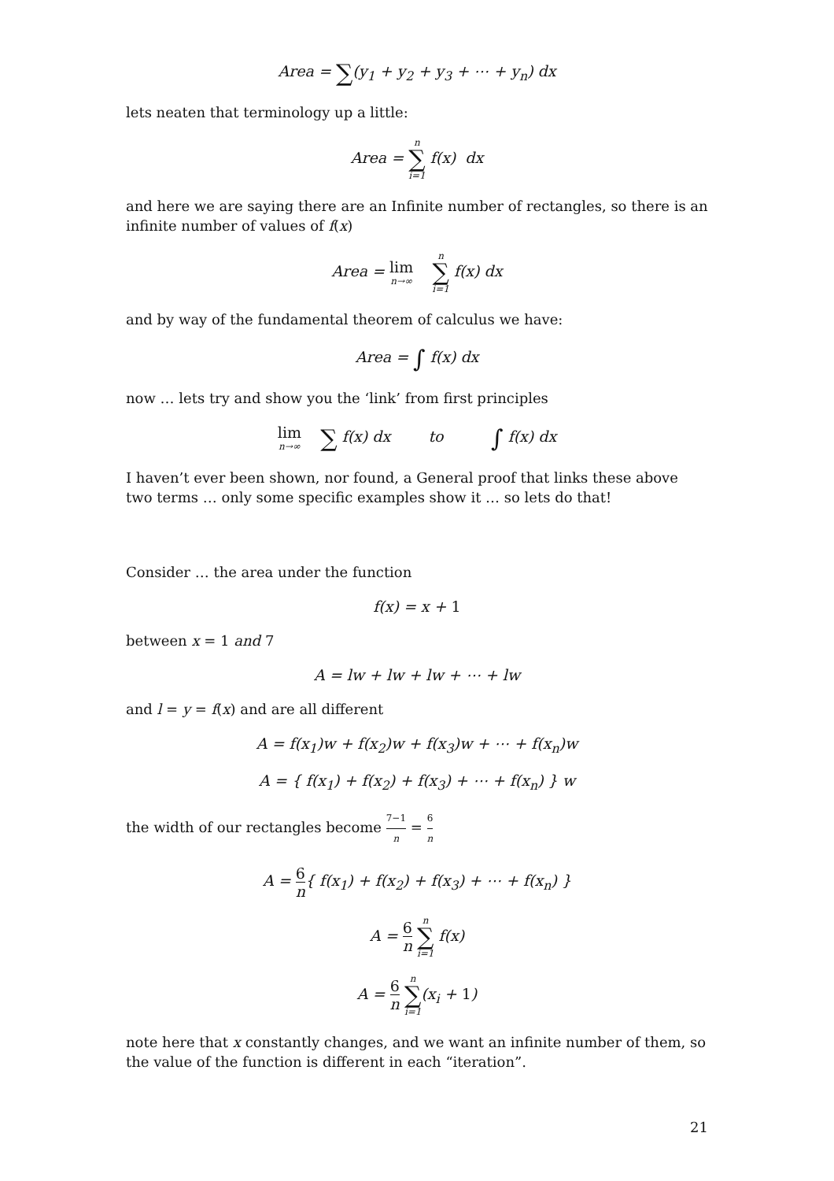Area = ∑(y<sub>1</sub> + y<sub>2</sub> + y<sub>3</sub> + ⋯ + y<sub>n</sub>) dx
lets neaten that terminology up a little:
Area = n ∑ i=1 f(x) dx
and here we are saying there are an Infinite number of rectangles, so there is an infinite number of values of f(x)
Area = lim n→∞ n ∑ i=1 f(x) dx
and by way of the fundamental theorem of calculus we have:
Area = ∫ f(x) dx
now … lets try and show you the ‘link’ from first principles
lim n→∞ ∑ f(x) dx to ∫ f(x) dx
I haven’t ever been shown, nor found, a General proof that links these above two terms … only some specific examples show it … so lets do that!
Consider … the area under the function
f(x) = x + 1
between x = 1 and 7
A = lw + lw + lw + ⋯ + lw
and l = y = f(x) and are all different
A = f(x<sub>1</sub>)w + f(x<sub>2</sub>)w + f(x<sub>3</sub>)w + ⋯ + f(x<sub>n</sub>)w
A = { f(x<sub>1</sub>) + f(x<sub>2</sub>) + f(x<sub>3</sub>) + ⋯ + f(x<sub>n</sub>) } w
the width of our rectangles become 7−1 n = 6 n
A = 6 n{ f(x<sub>1</sub>) + f(x<sub>2</sub>) + f(x<sub>3</sub>) + ⋯ + f(x<sub>n</sub>) }
A = 6 n n ∑ i=1 f(x)
A = 6 n n ∑ i=1(x<sub>i</sub> + 1)
note here that x constantly changes, and we want an infinite number of them, so the value of the function is different in each “iteration”.
21